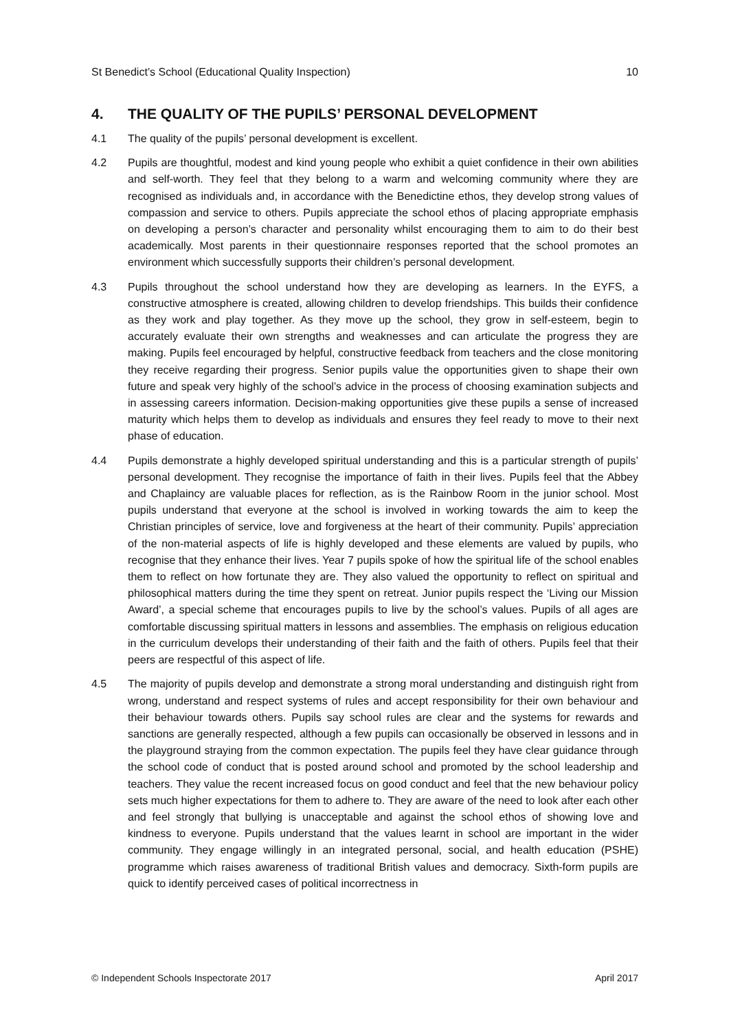St Benedict’s School (Educational Quality Inspection) 10
4. THE QUALITY OF THE PUPILS’ PERSONAL DEVELOPMENT
4.1 The quality of the pupils’ personal development is excellent.
4.2 Pupils are thoughtful, modest and kind young people who exhibit a quiet confidence in their own abilities and self-worth. They feel that they belong to a warm and welcoming community where they are recognised as individuals and, in accordance with the Benedictine ethos, they develop strong values of compassion and service to others. Pupils appreciate the school ethos of placing appropriate emphasis on developing a person’s character and personality whilst encouraging them to aim to do their best academically. Most parents in their questionnaire responses reported that the school promotes an environment which successfully supports their children’s personal development.
4.3 Pupils throughout the school understand how they are developing as learners. In the EYFS, a constructive atmosphere is created, allowing children to develop friendships. This builds their confidence as they work and play together. As they move up the school, they grow in self-esteem, begin to accurately evaluate their own strengths and weaknesses and can articulate the progress they are making. Pupils feel encouraged by helpful, constructive feedback from teachers and the close monitoring they receive regarding their progress. Senior pupils value the opportunities given to shape their own future and speak very highly of the school’s advice in the process of choosing examination subjects and in assessing careers information. Decision-making opportunities give these pupils a sense of increased maturity which helps them to develop as individuals and ensures they feel ready to move to their next phase of education.
4.4 Pupils demonstrate a highly developed spiritual understanding and this is a particular strength of pupils’ personal development. They recognise the importance of faith in their lives. Pupils feel that the Abbey and Chaplaincy are valuable places for reflection, as is the Rainbow Room in the junior school. Most pupils understand that everyone at the school is involved in working towards the aim to keep the Christian principles of service, love and forgiveness at the heart of their community. Pupils’ appreciation of the non-material aspects of life is highly developed and these elements are valued by pupils, who recognise that they enhance their lives. Year 7 pupils spoke of how the spiritual life of the school enables them to reflect on how fortunate they are. They also valued the opportunity to reflect on spiritual and philosophical matters during the time they spent on retreat. Junior pupils respect the ‘Living our Mission Award’, a special scheme that encourages pupils to live by the school’s values. Pupils of all ages are comfortable discussing spiritual matters in lessons and assemblies. The emphasis on religious education in the curriculum develops their understanding of their faith and the faith of others. Pupils feel that their peers are respectful of this aspect of life.
4.5 The majority of pupils develop and demonstrate a strong moral understanding and distinguish right from wrong, understand and respect systems of rules and accept responsibility for their own behaviour and their behaviour towards others. Pupils say school rules are clear and the systems for rewards and sanctions are generally respected, although a few pupils can occasionally be observed in lessons and in the playground straying from the common expectation. The pupils feel they have clear guidance through the school code of conduct that is posted around school and promoted by the school leadership and teachers. They value the recent increased focus on good conduct and feel that the new behaviour policy sets much higher expectations for them to adhere to. They are aware of the need to look after each other and feel strongly that bullying is unacceptable and against the school ethos of showing love and kindness to everyone. Pupils understand that the values learnt in school are important in the wider community. They engage willingly in an integrated personal, social, and health education (PSHE) programme which raises awareness of traditional British values and democracy. Sixth-form pupils are quick to identify perceived cases of political incorrectness in
© Independent Schools Inspectorate 2017 April 2017